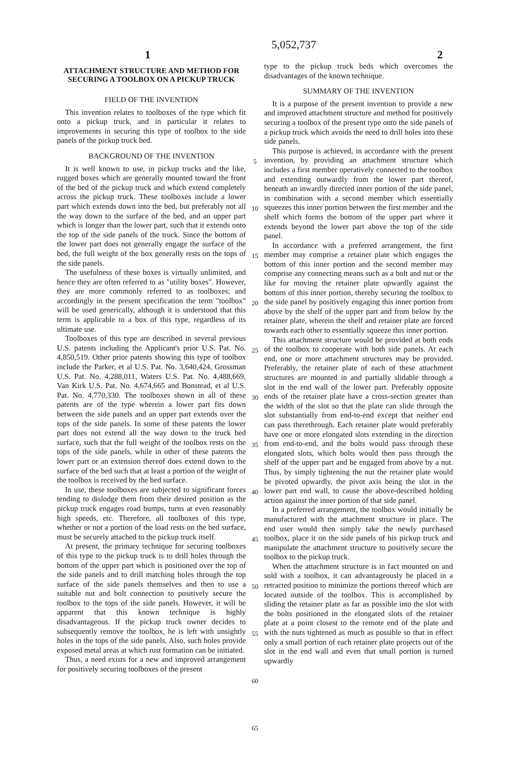1 5,052,737 2
ATTACHMENT STRUCTURE AND METHOD FOR SECURING A TOOLBOX ON A PICKUP TRUCK
FIELD OF THE INVENTION
This invention relates to toolboxes of the type which fit onto a pickup truck, and in particular it relates to improvements in securing this type of toolbox to the side panels of the pickup truck bed.
BACKGROUND OF THE INVENTION
It is well known to use, in pickup trucks and the like, rugged boxes which are generally mounted toward the front of the bed of the pickup truck and which extend completely across the pickup truck. These toolboxes include a lower part which extends down into the bed, but preferably not all the way down to the surface of the bed, and an upper part which is longer than the lower part, such that it extends onto the top of the side panels of the truck. Since the bottom of the lower part does not generally engage the surface of the bed, the full weight of the box generally rests on the tops of the side panels.
The usefulness of these boxes is virtually unlimited, and hence they are often referred to as "utility boxes". However, they are more commonly referred to as toolboxes; and accordingly in the present specification the term "toolbox" will be used generically, although it is understood that this term is applicable to a box of this type, regardless of its ultimate use.
Toolboxes of this type are described in several previous U.S. patents including the Applicant's prior U.S. Pat. No. 4,850,519. Other prior patents showing this type of toolbox include the Parker, et al U.S. Pat. No. 3,640,424, Grossman U.S. Pat. No. 4,288,011, Waters U.S. Pat. No. 4,488,669, Van Kirk U.S. Pat. No. 4,674,665 and Bonstead, et al U.S. Pat. No. 4,770,330. The toolboxes shown in all of these patents are of the type wherein a lower part fits down between the side panels and an upper part extends over the tops of the side panels. In some of these patents the lower part does not extend all the way down to the truck bed surface, such that the full weight of the toolbox rests on the tops of the side panels, while in other of these patents the lower part or an extension thereof does extend down to the surface of the bed such that at least a portion of the weight of the toolbox is received by the bed surface.
In use, these toolboxes are subjected to significant forces tending to dislodge them from their desired position as the pickup truck engages road bumps, turns at even reasonably high speeds, etc. Therefore, all toolboxes of this type, whether or not a portion of the load rests on the bed surface, must be securely attached to the pickup truck itself.
At present, the primary technique for securing toolboxes of this type to the pickup truck is to drill holes through the bottom of the upper part which is positioned over the top of the side panels and to drill matching holes through the top surface of the side panels themselves and then to use a suitable nut and bolt connection to positively secure the toolbox to the tops of the side panels. However, it will be apparent that this known technique is highly disadvantageous. If the pickup truck owner decides to subsequently remove the toolbox, he is left with unsightly holes in the tops of the side panels. Also, such holes provide exposed metal areas at which rust formation can be initiated.
Thus, a need exists for a new and improved arrangement for positively securing toolboxes of the present
5
10
15
20
25
30
35
40
45
50
55
60
65
type to the pickup truck beds which overcomes the disadvantages of the known technique.
SUMMARY OF THE INVENTION
It is a purpose of the present invention to provide a new and improved attachment structure and method for positively securing a toolbox of the present type onto the side panels of a pickup truck which avoids the need to drill holes into these side panels.
This purpose is achieved, in accordance with the present invention, by providing an attachment structure which includes a first member operatively connected to the toolbox and extending outwardly from the lower part thereof, beneath an inwardly directed inner portion of the side panel, in combination with a second member which essentially squeezes this inner portion between the first member and the shelf which forms the bottom of the upper part where it extends beyond the lower part above the top of the side panel.
In accordance with a preferred arrangement, the first member may comprise a retainer plate which engages the bottom of this inner portion and the second member may comprise any connecting means such as a bolt and nut or the like for moving the retainer plate upwardly against the bottom of this inner portion, thereby securing the toolbox to the side panel by positively engaging this inner portion from above by the shelf of the upper part and from below by the retainer plate, wherein the shelf and retainer plate are forced towards each other to essentially squeeze this inner portion.
This attachment structure would be provided at both ends of the toolbox to cooperate with both side panels. At each end, one or more attachment structures may be provided. Preferably, the retainer plate of each of these attachment structures are mounted in and partially slidable through a slot in the end wall of the lower part. Preferably opposite ends of the retainer plate have a cross-section greater than the width of the slot so that the plate can slide through the slot substantially from end-to-end except that neither end can pass therethrough. Each retainer plate would preferably have one or more elongated slots extending in the direction from end-to-end, and the bolts would pass through these elongated slots, which bolts would then pass through the shelf of the upper part and be engaged from above by a nut. Thus, by simply tightening the nut the retainer plate would be pivoted upwardly, the pivot axis being the slot in the lower part end wall, to cause the above-described holding action against the inner portion of that side panel.
In a preferred arrangement, the toolbox would initially be manufactured with the attachment structure in place. The end user would then simply take the newly purchased toolbox, place it on the side panels of his pickup truck and manipulate the attachment structure to positively secure the toolbox to the pickup truck.
When the attachment structure is in fact mounted on and sold with a toolbox, it can advantageously be placed in a retracted position to minimize the portions thereof which are located outside of the toolbox. This is accomplished by sliding the retainer plate as far as possible into the slot with the bolts positioned in the elongated slots of the retainer plate at a point closest to the remote end of the plate and with the nuts tightened as much as possible so that in effect only a small portion of each retainer plate projects out of the slot in the end wall and even that small portion is turned upwardly